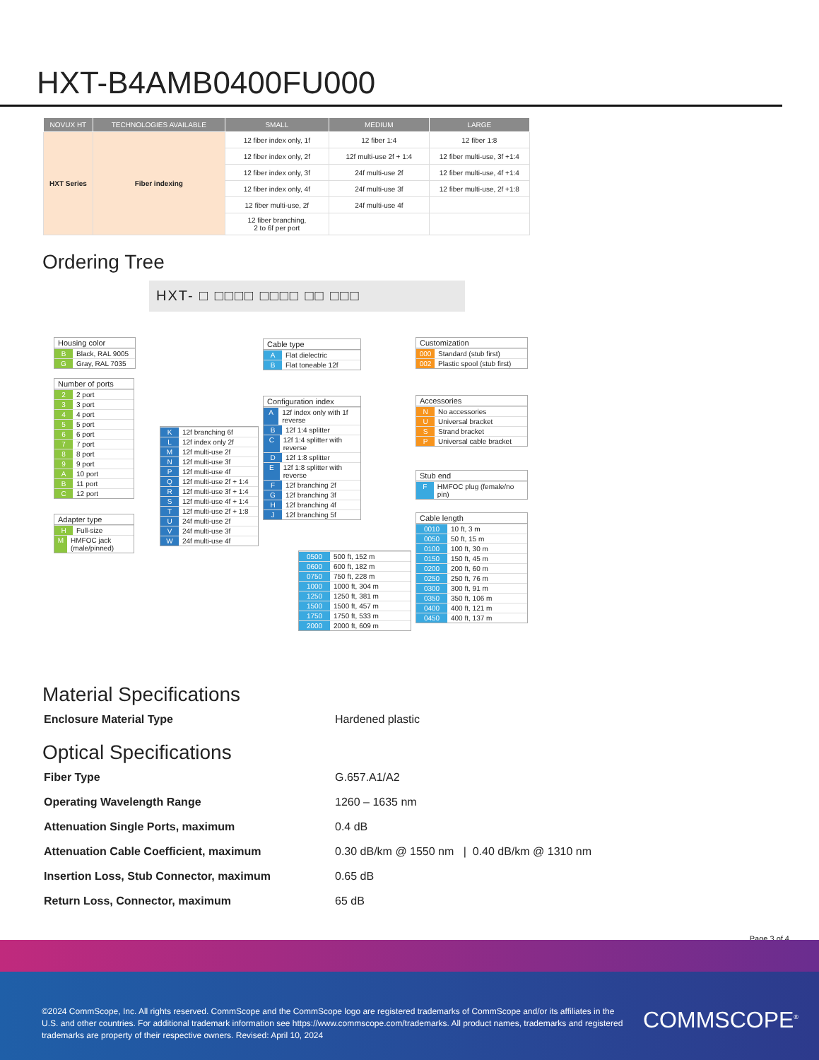HXT-B4AMB0400FU000
| NOVUX HT | TECHNOLOGIES AVAILABLE | SMALL | MEDIUM | LARGE |
| --- | --- | --- | --- | --- |
| HXT Series | Fiber indexing | 12 fiber index only, 1f | 12 fiber 1:4 | 12 fiber 1:8 |
| | | 12 fiber index only, 2f | 12f multi-use 2f + 1:4 | 12 fiber multi-use, 3f +1:4 |
| | | 12 fiber index only, 3f | 24f multi-use 2f | 12 fiber multi-use, 4f +1:4 |
| | | 12 fiber index only, 4f | 24f multi-use 3f | 12 fiber multi-use, 2f +1:8 |
| | | 12 fiber multi-use, 2f | 24f multi-use 4f | |
| | | 12 fiber branching, 2 to 6f per port | | |
Ordering Tree
HXT- □ □□□□ □□□□ □□ □□□
Housing color
B Black, RAL 9005
G Gray, RAL 7035
Number of ports
2 2 port
3 3 port
4 4 port
5 5 port
6 6 port
7 7 port
8 8 port
9 9 port
A 10 port
B 11 port
C 12 port
Adapter type
H Full-size
M HMFOC jack (male/pinned)
K 12f branching 6f
L 12f index only 2f
M 12f multi-use 2f
N 12f multi-use 3f
P 12f multi-use 4f
Q 12f multi-use 2f + 1:4
R 12f multi-use 3f + 1:4
S 12f multi-use 4f + 1:4
T 12f multi-use 2f + 1:8
U 24f multi-use 2f
V 24f multi-use 3f
W 24f multi-use 4f
Cable type
A Flat dielectric
B Flat toneable 12f
Configuration index
A 12f index only with 1f reverse
B 12f 1:4 splitter
C 12f 1:4 splitter with reverse
D 12f 1:8 splitter
E 12f 1:8 splitter with reverse
F 12f branching 2f
G 12f branching 3f
H 12f branching 4f
J 12f branching 5f
Customization
000 Standard (stub first)
002 Plastic spool (stub first)
Accessories
N No accessories
U Universal bracket
S Strand bracket
P Universal cable bracket
Stub end
F HMFOC plug (female/no pin)
0500 500 ft, 152 m
0600 600 ft, 182 m
0750 750 ft, 228 m
1000 1000 ft, 304 m
1250 1250 ft, 381 m
1500 1500 ft, 457 m
1750 1750 ft, 533 m
2000 2000 ft, 609 m
Cable length
0010 10 ft, 3 m
0050 50 ft, 15 m
0100 100 ft, 30 m
0150 150 ft, 45 m
0200 200 ft, 60 m
0250 250 ft, 76 m
0300 300 ft, 91 m
0350 350 ft, 106 m
0400 400 ft, 121 m
0450 400 ft, 137 m
Material Specifications
Enclosure Material Type Hardened plastic
Optical Specifications
Fiber Type G.657.A1/A2
Operating Wavelength Range 1260 – 1635 nm
Attenuation Single Ports, maximum 0.4 dB
Attenuation Cable Coefficient, maximum 0.30 dB/km @ 1550 nm | 0.40 dB/km @ 1310 nm
Insertion Loss, Stub Connector, maximum 0.65 dB
Return Loss, Connector, maximum 65 dB
Page 3 of 4
©2024 CommScope, Inc. All rights reserved. CommScope and the CommScope logo are registered trademarks of CommScope and/or its affiliates in the U.S. and other countries. For additional trademark information see https://www.commscope.com/trademarks. All product names, trademarks and registered trademarks are property of their respective owners. Revised: April 10, 2024
COMMSCOPE<sup>®</sup>